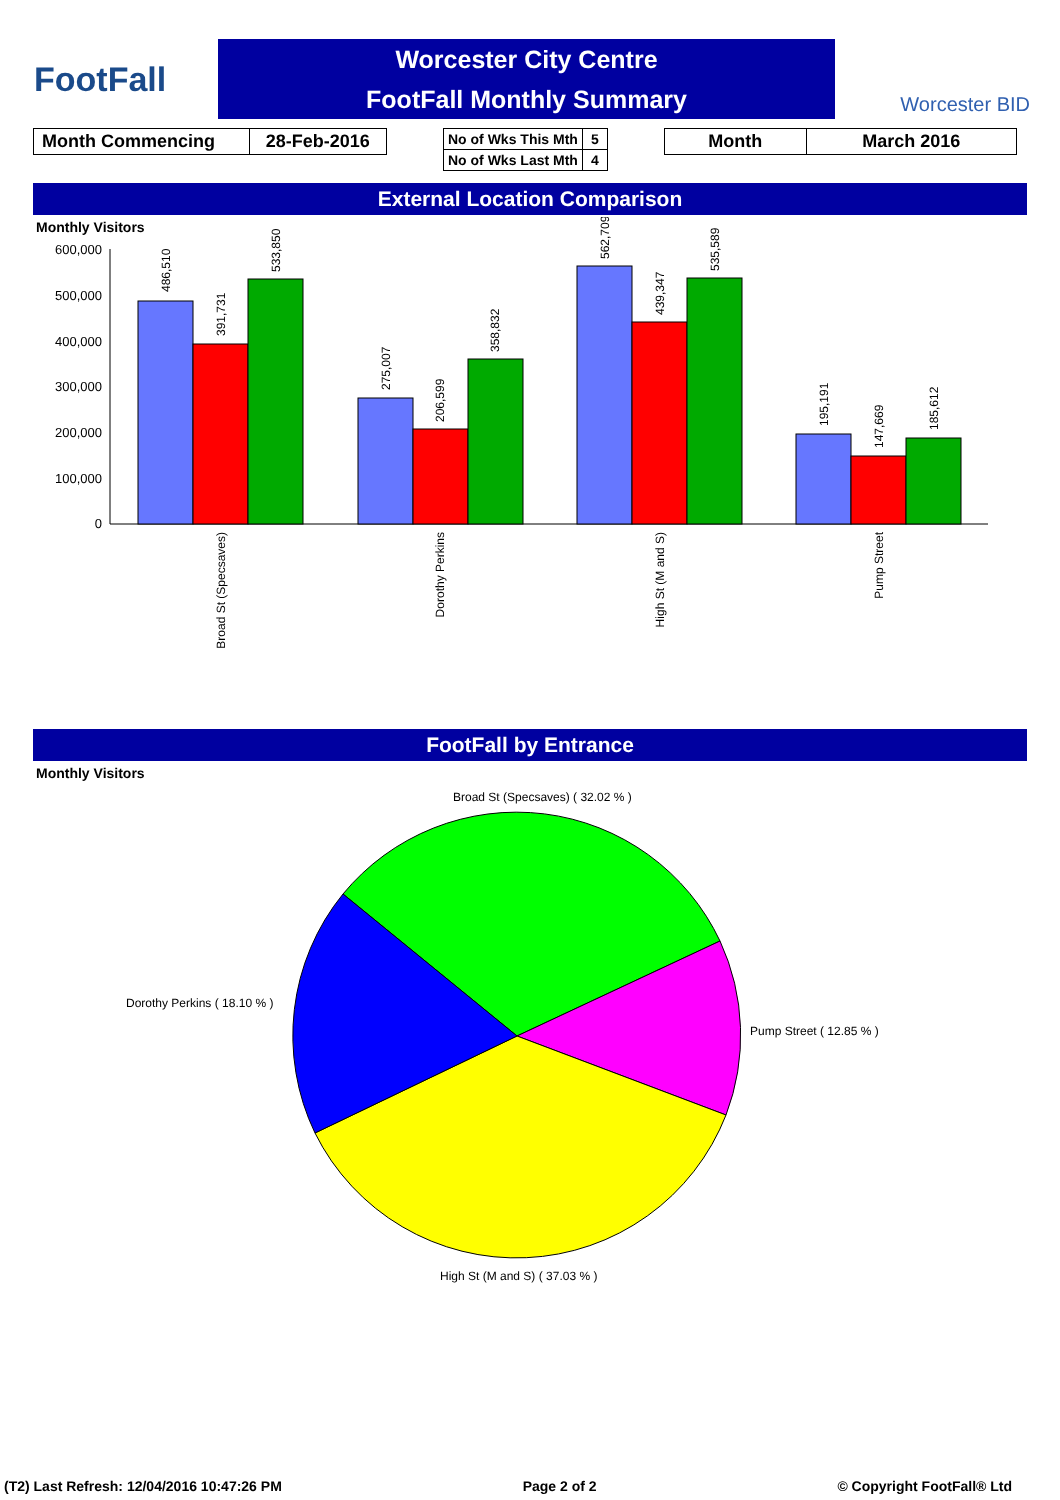FootFall
Worcester City Centre
FootFall Monthly Summary
Worcester BID
| Month Commencing | 28-Feb-2016 |
| No of Wks This Mth | 5 |
| No of Wks Last Mth | 4 |
| Month | March 2016 |
External Location Comparison
Monthly Visitors
600,000
500,000
400,000
300,000
200,000
100,000
0
486,510
391,731
533,850
275,007
206,599
358,832
562,709
439,347
535,589
195,191
147,669
185,612
Broad St (Specsaves)
Dorothy Perkins
High St (M and S)
Pump Street
FootFall by Entrance
Monthly Visitors
Broad St (Specsaves) ( 32.02 % )
Dorothy Perkins ( 18.10 % )
Pump Street ( 12.85 % )
High St (M and S) ( 37.03 % )
(T2) Last Refresh: 12/04/2016 10:47:26 PM Page 2 of 2 © Copyright FootFall® Ltd